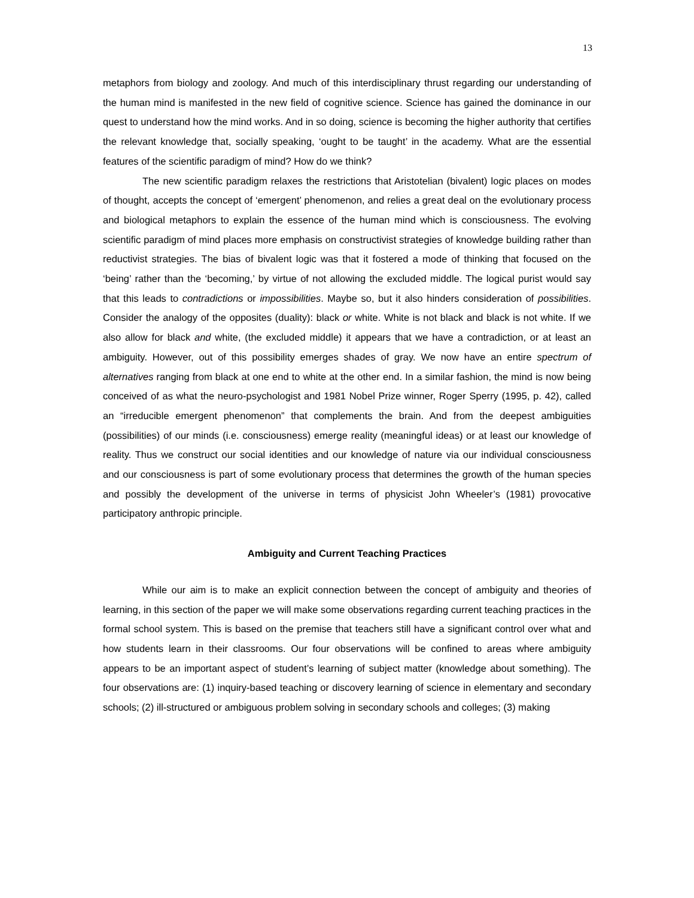13
metaphors from biology and zoology. And much of this interdisciplinary thrust regarding our understanding of the human mind is manifested in the new field of cognitive science. Science has gained the dominance in our quest to understand how the mind works. And in so doing, science is becoming the higher authority that certifies the relevant knowledge that, socially speaking, ‘ought to be taught’ in the academy. What are the essential features of the scientific paradigm of mind? How do we think?
The new scientific paradigm relaxes the restrictions that Aristotelian (bivalent) logic places on modes of thought, accepts the concept of ‘emergent’ phenomenon, and relies a great deal on the evolutionary process and biological metaphors to explain the essence of the human mind which is consciousness. The evolving scientific paradigm of mind places more emphasis on constructivist strategies of knowledge building rather than reductivist strategies. The bias of bivalent logic was that it fostered a mode of thinking that focused on the ‘being’ rather than the ‘becoming,’ by virtue of not allowing the excluded middle. The logical purist would say that this leads to contradictions or impossibilities. Maybe so, but it also hinders consideration of possibilities. Consider the analogy of the opposites (duality): black or white. White is not black and black is not white. If we also allow for black and white, (the excluded middle) it appears that we have a contradiction, or at least an ambiguity. However, out of this possibility emerges shades of gray. We now have an entire spectrum of alternatives ranging from black at one end to white at the other end. In a similar fashion, the mind is now being conceived of as what the neuro-psychologist and 1981 Nobel Prize winner, Roger Sperry (1995, p. 42), called an “irreducible emergent phenomenon” that complements the brain. And from the deepest ambiguities (possibilities) of our minds (i.e. consciousness) emerge reality (meaningful ideas) or at least our knowledge of reality. Thus we construct our social identities and our knowledge of nature via our individual consciousness and our consciousness is part of some evolutionary process that determines the growth of the human species and possibly the development of the universe in terms of physicist John Wheeler’s (1981) provocative participatory anthropic principle.
Ambiguity and Current Teaching Practices
While our aim is to make an explicit connection between the concept of ambiguity and theories of learning, in this section of the paper we will make some observations regarding current teaching practices in the formal school system. This is based on the premise that teachers still have a significant control over what and how students learn in their classrooms. Our four observations will be confined to areas where ambiguity appears to be an important aspect of student’s learning of subject matter (knowledge about something). The four observations are: (1) inquiry-based teaching or discovery learning of science in elementary and secondary schools; (2) ill-structured or ambiguous problem solving in secondary schools and colleges; (3) making